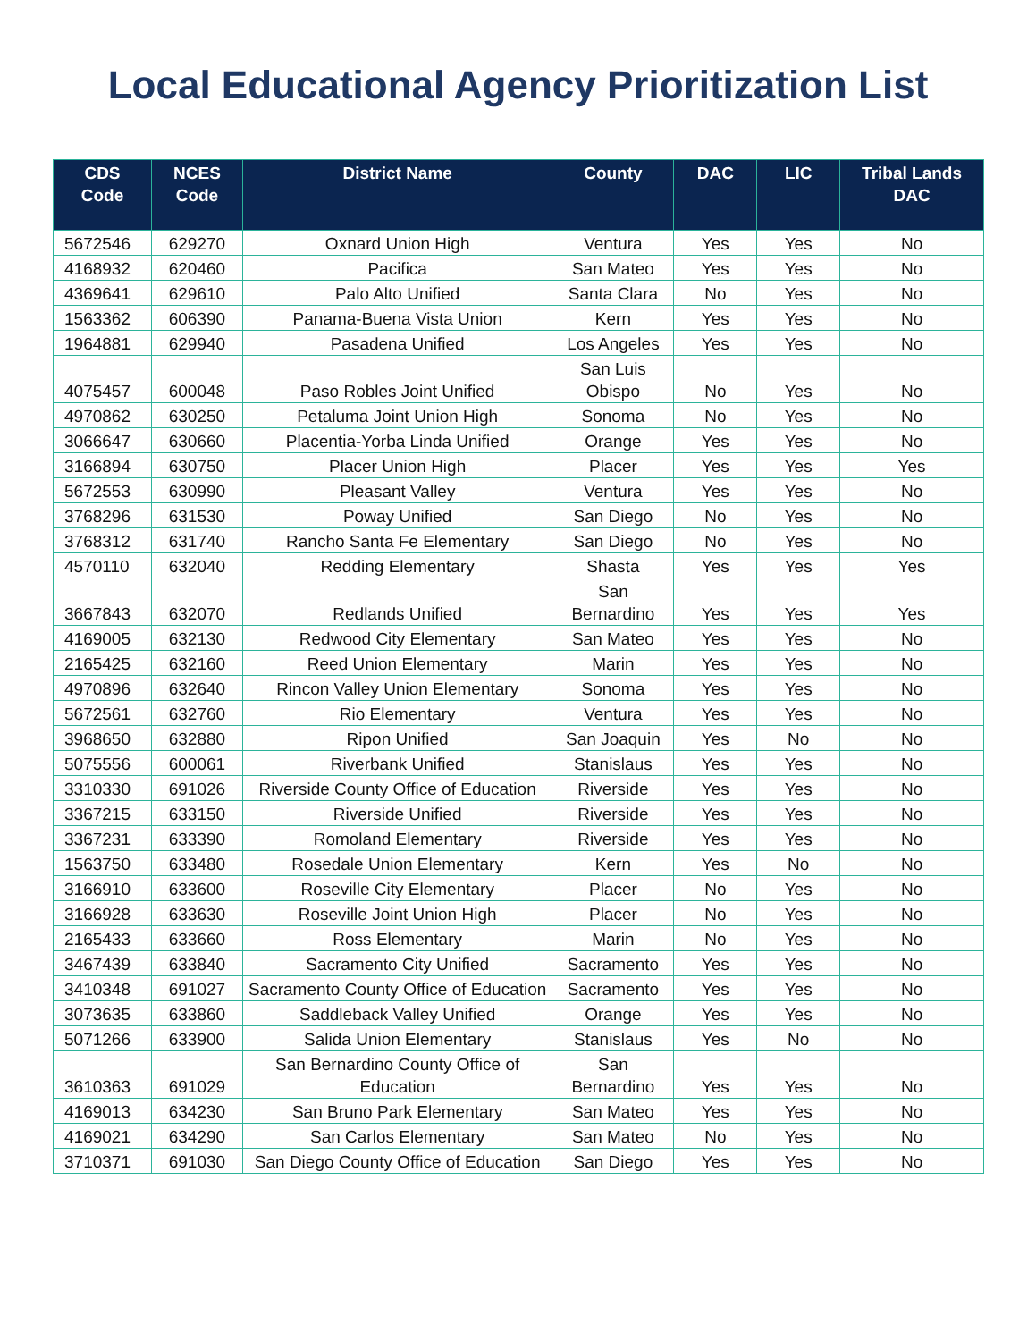Local Educational Agency Prioritization List
| CDS Code | NCES Code | District Name | County | DAC | LIC | Tribal Lands DAC |
| --- | --- | --- | --- | --- | --- | --- |
| 5672546 | 629270 | Oxnard Union High | Ventura | Yes | Yes | No |
| 4168932 | 620460 | Pacifica | San Mateo | Yes | Yes | No |
| 4369641 | 629610 | Palo Alto Unified | Santa Clara | No | Yes | No |
| 1563362 | 606390 | Panama-Buena Vista Union | Kern | Yes | Yes | No |
| 1964881 | 629940 | Pasadena Unified | Los Angeles | Yes | Yes | No |
| 4075457 | 600048 | Paso Robles Joint Unified | San Luis Obispo | No | Yes | No |
| 4970862 | 630250 | Petaluma Joint Union High | Sonoma | No | Yes | No |
| 3066647 | 630660 | Placentia-Yorba Linda Unified | Orange | Yes | Yes | No |
| 3166894 | 630750 | Placer Union High | Placer | Yes | Yes | Yes |
| 5672553 | 630990 | Pleasant Valley | Ventura | Yes | Yes | No |
| 3768296 | 631530 | Poway Unified | San Diego | No | Yes | No |
| 3768312 | 631740 | Rancho Santa Fe Elementary | San Diego | No | Yes | No |
| 4570110 | 632040 | Redding Elementary | Shasta | Yes | Yes | Yes |
| 3667843 | 632070 | Redlands Unified | San Bernardino | Yes | Yes | Yes |
| 4169005 | 632130 | Redwood City Elementary | San Mateo | Yes | Yes | No |
| 2165425 | 632160 | Reed Union Elementary | Marin | Yes | Yes | No |
| 4970896 | 632640 | Rincon Valley Union Elementary | Sonoma | Yes | Yes | No |
| 5672561 | 632760 | Rio Elementary | Ventura | Yes | Yes | No |
| 3968650 | 632880 | Ripon Unified | San Joaquin | Yes | No | No |
| 5075556 | 600061 | Riverbank Unified | Stanislaus | Yes | Yes | No |
| 3310330 | 691026 | Riverside County Office of Education | Riverside | Yes | Yes | No |
| 3367215 | 633150 | Riverside Unified | Riverside | Yes | Yes | No |
| 3367231 | 633390 | Romoland Elementary | Riverside | Yes | Yes | No |
| 1563750 | 633480 | Rosedale Union Elementary | Kern | Yes | No | No |
| 3166910 | 633600 | Roseville City Elementary | Placer | No | Yes | No |
| 3166928 | 633630 | Roseville Joint Union High | Placer | No | Yes | No |
| 2165433 | 633660 | Ross Elementary | Marin | No | Yes | No |
| 3467439 | 633840 | Sacramento City Unified | Sacramento | Yes | Yes | No |
| 3410348 | 691027 | Sacramento County Office of Education | Sacramento | Yes | Yes | No |
| 3073635 | 633860 | Saddleback Valley Unified | Orange | Yes | Yes | No |
| 5071266 | 633900 | Salida Union Elementary | Stanislaus | Yes | No | No |
| 3610363 | 691029 | San Bernardino County Office of Education | San Bernardino | Yes | Yes | No |
| 4169013 | 634230 | San Bruno Park Elementary | San Mateo | Yes | Yes | No |
| 4169021 | 634290 | San Carlos Elementary | San Mateo | No | Yes | No |
| 3710371 | 691030 | San Diego County Office of Education | San Diego | Yes | Yes | No |